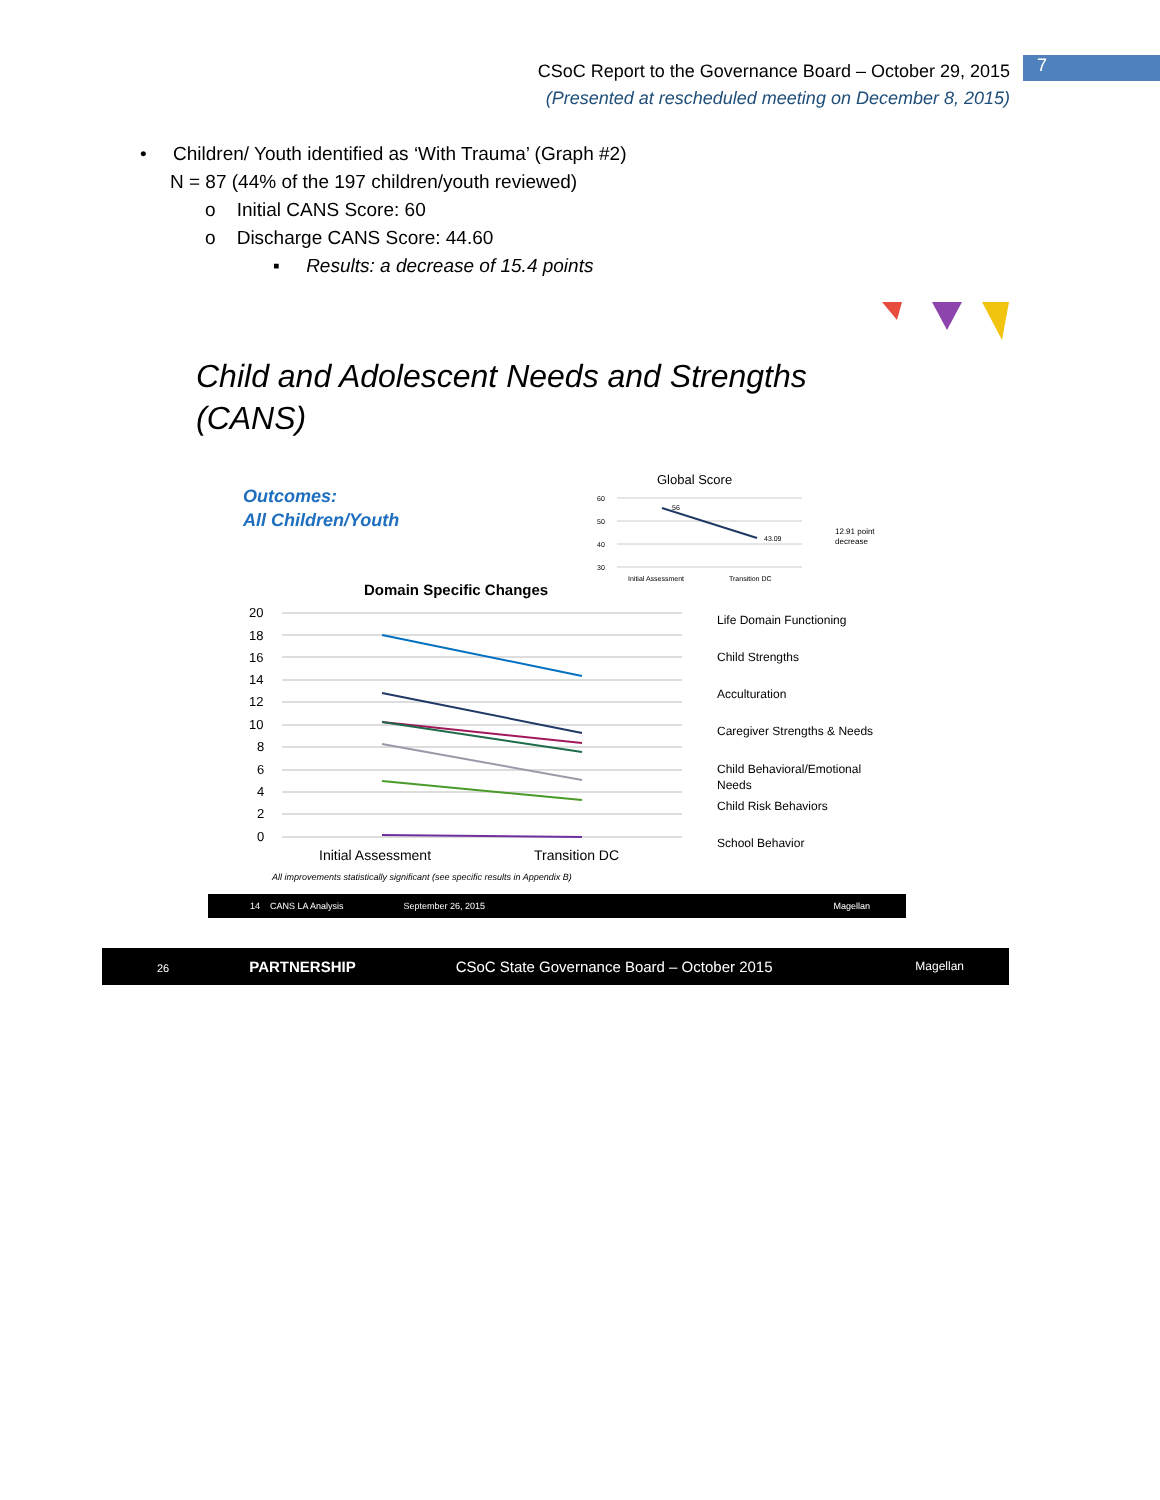CSoC Report to the Governance Board – October 29, 2015
(Presented at rescheduled meeting on December 8, 2015)
7
• Children/ Youth identified as ‘With Trauma’ (Graph #2)
N = 87 (44% of the 197 children/youth reviewed)
o Initial CANS Score: 60
o Discharge CANS Score: 44.60
▪ Results: a decrease of 15.4 points
Child and Adolescent Needs and Strengths
(CANS)
Outcomes:
All Children/Youth
Global Score
60
50
40
30
56
43.09
Initial Assessment
Transition DC
12.91 point
decrease
Domain Specific Changes
20
18
16
14
12
10
8
6
4
2
0
Initial Assessment
Transition DC
All improvements statistically significant (see specific results in Appendix B)
Life Domain Functioning
Child Strengths
Acculturation
Caregiver Strengths & Needs
Child Behavioral/Emotional
Needs
Child Risk Behaviors
School Behavior
14 CANS LA Analysis September 26, 2015 Magellan
26 PARTNERSHIP CSoC State Governance Board – October 2015 Magellan